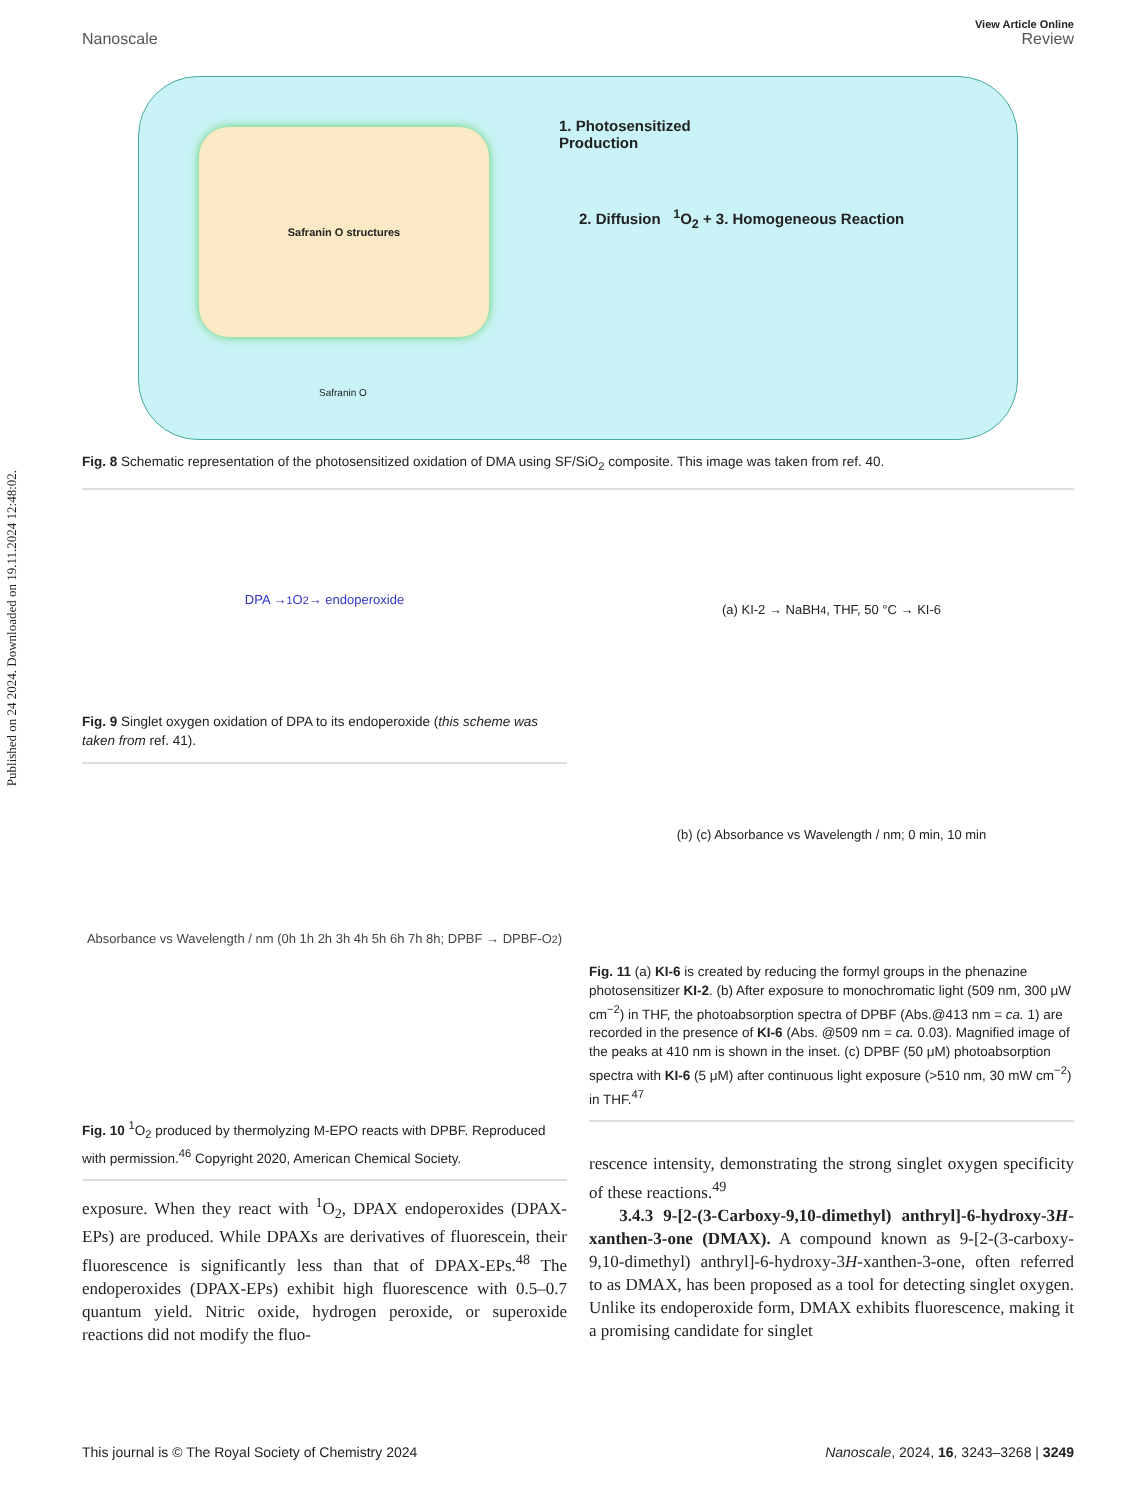Published on 24 2024. Downloaded on 19.11.2024 12:48:02.
View Article Online
Nanoscale Review
Safranin O structures
1. Photosensitized
Production
2. Diffusion <sup>1</sup>O<sub>2</sub> + 3. Homogeneous Reaction
Safranin O
Fig. 8 Schematic representation of the photosensitized oxidation of DMA using SF/SiO<sub>2</sub> composite. This image was taken from ref. 40.
DPA → <sup>1</sup>O<sub>2</sub> → endoperoxide
Fig. 9 Singlet oxygen oxidation of DPA to its endoperoxide (this scheme was taken from ref. 41).
Absorbance vs Wavelength / nm (0h 1h 2h 3h 4h 5h 6h 7h 8h; DPBF → DPBF-O<sub>2</sub>)
Fig. 10 <sup>1</sup>O<sub>2</sub> produced by thermolyzing M-EPO reacts with DPBF. Reproduced with permission.<sup>46</sup> Copyright 2020, American Chemical Society.
exposure. When they react with <sup>1</sup>O<sub>2</sub>, DPAX endoperoxides (DPAX-EPs) are produced. While DPAXs are derivatives of fluorescein, their fluorescence is significantly less than that of DPAX-EPs.<sup>48</sup> The endoperoxides (DPAX-EPs) exhibit high fluorescence with 0.5–0.7 quantum yield. Nitric oxide, hydrogen peroxide, or superoxide reactions did not modify the fluo-
(a) KI-2 → NaBH<sub>4</sub>, THF, 50 °C → KI-6
(b) (c) Absorbance vs Wavelength / nm; 0 min, 10 min
Fig. 11 (a) KI-6 is created by reducing the formyl groups in the phenazine photosensitizer KI-2. (b) After exposure to monochromatic light (509 nm, 300 μW cm<sup>−2</sup>) in THF, the photoabsorption spectra of DPBF (Abs.@413 nm = ca. 1) are recorded in the presence of KI-6 (Abs. @509 nm = ca. 0.03). Magnified image of the peaks at 410 nm is shown in the inset. (c) DPBF (50 μM) photoabsorption spectra with KI-6 (5 μM) after continuous light exposure (>510 nm, 30 mW cm<sup>−2</sup>) in THF.<sup>47</sup>
rescence intensity, demonstrating the strong singlet oxygen specificity of these reactions.<sup>49</sup>
3.4.3 9-[2-(3-Carboxy-9,10-dimethyl) anthryl]-6-hydroxy-3H-xanthen-3-one (DMAX). A compound known as 9-[2-(3-carboxy-9,10-dimethyl) anthryl]-6-hydroxy-3H-xanthen-3-one, often referred to as DMAX, has been proposed as a tool for detecting singlet oxygen. Unlike its endoperoxide form, DMAX exhibits fluorescence, making it a promising candidate for singlet
This journal is © The Royal Society of Chemistry 2024 Nanoscale, 2024, 16, 3243–3268 | 3249